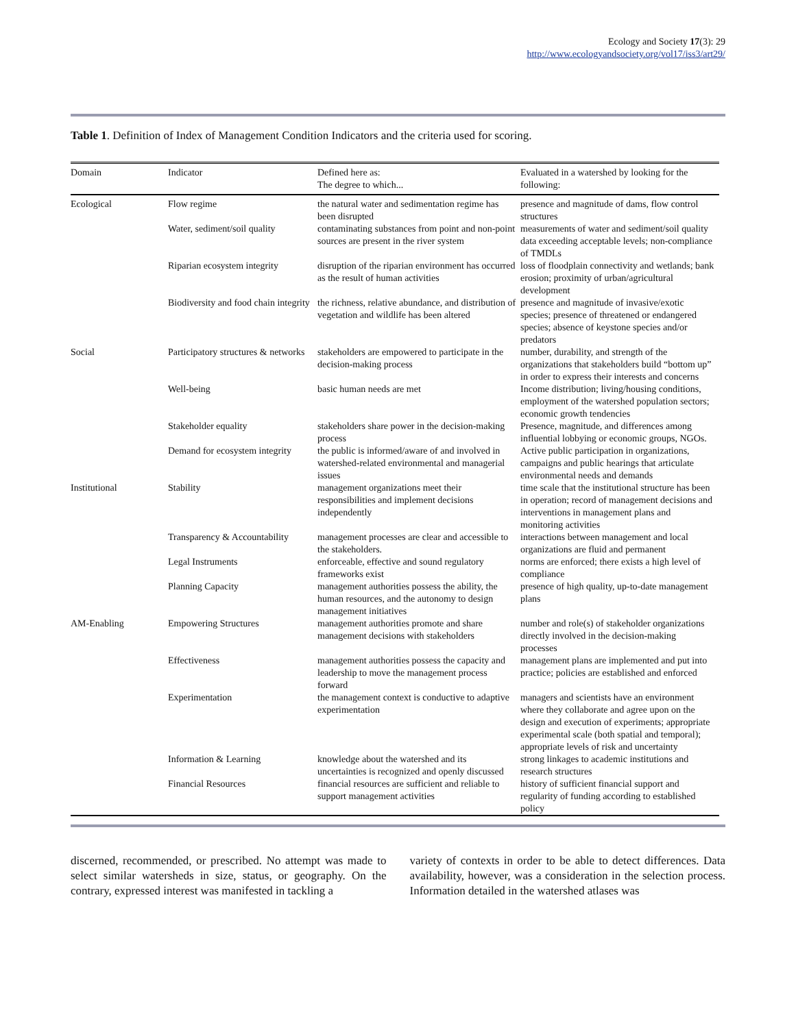Ecology and Society 17(3): 29
http://www.ecologyandsociety.org/vol17/iss3/art29/
Table 1. Definition of Index of Management Condition Indicators and the criteria used for scoring.
| Domain | Indicator | Defined here as: The degree to which... | Evaluated in a watershed by looking for the following: |
| --- | --- | --- | --- |
| Ecological | Flow regime | the natural water and sedimentation regime has been disrupted | presence and magnitude of dams, flow control structures |
| | Water, sediment/soil quality | contaminating substances from point and non-point sources are present in the river system | measurements of water and sediment/soil quality data exceeding acceptable levels; non-compliance of TMDLs |
| | Riparian ecosystem integrity | disruption of the riparian environment has occurred as the result of human activities | loss of floodplain connectivity and wetlands; bank erosion; proximity of urban/agricultural development |
| | Biodiversity and food chain integrity | the richness, relative abundance, and distribution of vegetation and wildlife has been altered | presence and magnitude of invasive/exotic species; presence of threatened or endangered species; absence of keystone species and/or predators |
| Social | Participatory structures & networks | stakeholders are empowered to participate in the decision-making process | number, durability, and strength of the organizations that stakeholders build “bottom up” in order to express their interests and concerns |
| | Well-being | basic human needs are met | Income distribution; living/housing conditions, employment of the watershed population sectors; economic growth tendencies |
| | Stakeholder equality | stakeholders share power in the decision-making process | Presence, magnitude, and differences among influential lobbying or economic groups, NGOs. |
| | Demand for ecosystem integrity | the public is informed/aware of and involved in watershed-related environmental and managerial issues | Active public participation in organizations, campaigns and public hearings that articulate environmental needs and demands |
| Institutional | Stability | management organizations meet their responsibilities and implement decisions independently | time scale that the institutional structure has been in operation; record of management decisions and interventions in management plans and monitoring activities |
| | Transparency & Accountability | management processes are clear and accessible to the stakeholders. | interactions between management and local organizations are fluid and permanent |
| | Legal Instruments | enforceable, effective and sound regulatory frameworks exist | norms are enforced; there exists a high level of compliance |
| | Planning Capacity | management authorities possess the ability, the human resources, and the autonomy to design management initiatives | presence of high quality, up-to-date management plans |
| AM-Enabling | Empowering Structures | management authorities promote and share management decisions with stakeholders | number and role(s) of stakeholder organizations directly involved in the decision-making processes |
| | Effectiveness | management authorities possess the capacity and leadership to move the management process forward | management plans are implemented and put into practice; policies are established and enforced |
| | Experimentation | the management context is conductive to adaptive experimentation | managers and scientists have an environment where they collaborate and agree upon on the design and execution of experiments; appropriate experimental scale (both spatial and temporal); appropriate levels of risk and uncertainty |
| | Information & Learning | knowledge about the watershed and its uncertainties is recognized and openly discussed | strong linkages to academic institutions and research structures |
| | Financial Resources | financial resources are sufficient and reliable to support management activities | history of sufficient financial support and regularity of funding according to established policy |
discerned, recommended, or prescribed. No attempt was made to select similar watersheds in size, status, or geography. On the contrary, expressed interest was manifested in tackling a
variety of contexts in order to be able to detect differences. Data availability, however, was a consideration in the selection process. Information detailed in the watershed atlases was